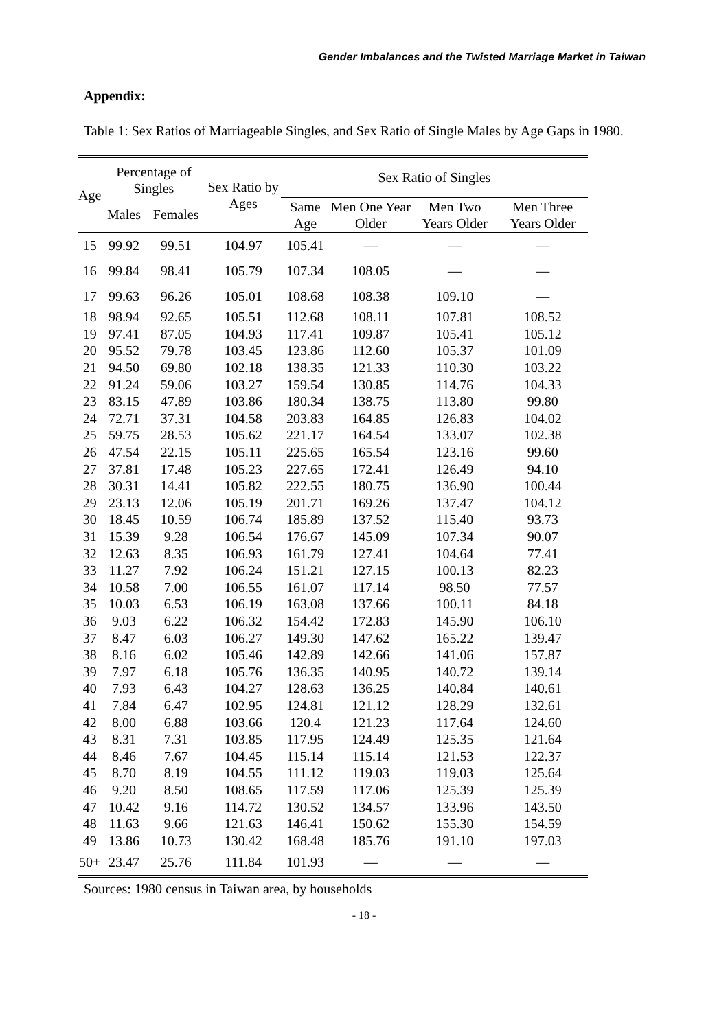Gender Imbalances and the Twisted Marriage Market in Taiwan
Appendix:
Table 1: Sex Ratios of Marriageable Singles, and Sex Ratio of Single Males by Age Gaps in 1980.
| Age | Percentage of Singles | | Sex Ratio by Ages | Sex Ratio of Singles | | | |
| --- | --- | --- | --- | --- | --- | --- | --- |
| | Males | Females | | Same Age | Men One Year Older | Men Two Years Older | Men Three Years Older |
| 15 | 99.92 | 99.51 | 104.97 | 105.41 | — | — | — |
| 16 | 99.84 | 98.41 | 105.79 | 107.34 | 108.05 | — | — |
| 17 | 99.63 | 96.26 | 105.01 | 108.68 | 108.38 | 109.10 | — |
| 18 | 98.94 | 92.65 | 105.51 | 112.68 | 108.11 | 107.81 | 108.52 |
| 19 | 97.41 | 87.05 | 104.93 | 117.41 | 109.87 | 105.41 | 105.12 |
| 20 | 95.52 | 79.78 | 103.45 | 123.86 | 112.60 | 105.37 | 101.09 |
| 21 | 94.50 | 69.80 | 102.18 | 138.35 | 121.33 | 110.30 | 103.22 |
| 22 | 91.24 | 59.06 | 103.27 | 159.54 | 130.85 | 114.76 | 104.33 |
| 23 | 83.15 | 47.89 | 103.86 | 180.34 | 138.75 | 113.80 | 99.80 |
| 24 | 72.71 | 37.31 | 104.58 | 203.83 | 164.85 | 126.83 | 104.02 |
| 25 | 59.75 | 28.53 | 105.62 | 221.17 | 164.54 | 133.07 | 102.38 |
| 26 | 47.54 | 22.15 | 105.11 | 225.65 | 165.54 | 123.16 | 99.60 |
| 27 | 37.81 | 17.48 | 105.23 | 227.65 | 172.41 | 126.49 | 94.10 |
| 28 | 30.31 | 14.41 | 105.82 | 222.55 | 180.75 | 136.90 | 100.44 |
| 29 | 23.13 | 12.06 | 105.19 | 201.71 | 169.26 | 137.47 | 104.12 |
| 30 | 18.45 | 10.59 | 106.74 | 185.89 | 137.52 | 115.40 | 93.73 |
| 31 | 15.39 | 9.28 | 106.54 | 176.67 | 145.09 | 107.34 | 90.07 |
| 32 | 12.63 | 8.35 | 106.93 | 161.79 | 127.41 | 104.64 | 77.41 |
| 33 | 11.27 | 7.92 | 106.24 | 151.21 | 127.15 | 100.13 | 82.23 |
| 34 | 10.58 | 7.00 | 106.55 | 161.07 | 117.14 | 98.50 | 77.57 |
| 35 | 10.03 | 6.53 | 106.19 | 163.08 | 137.66 | 100.11 | 84.18 |
| 36 | 9.03 | 6.22 | 106.32 | 154.42 | 172.83 | 145.90 | 106.10 |
| 37 | 8.47 | 6.03 | 106.27 | 149.30 | 147.62 | 165.22 | 139.47 |
| 38 | 8.16 | 6.02 | 105.46 | 142.89 | 142.66 | 141.06 | 157.87 |
| 39 | 7.97 | 6.18 | 105.76 | 136.35 | 140.95 | 140.72 | 139.14 |
| 40 | 7.93 | 6.43 | 104.27 | 128.63 | 136.25 | 140.84 | 140.61 |
| 41 | 7.84 | 6.47 | 102.95 | 124.81 | 121.12 | 128.29 | 132.61 |
| 42 | 8.00 | 6.88 | 103.66 | 120.4 | 121.23 | 117.64 | 124.60 |
| 43 | 8.31 | 7.31 | 103.85 | 117.95 | 124.49 | 125.35 | 121.64 |
| 44 | 8.46 | 7.67 | 104.45 | 115.14 | 115.14 | 121.53 | 122.37 |
| 45 | 8.70 | 8.19 | 104.55 | 111.12 | 119.03 | 119.03 | 125.64 |
| 46 | 9.20 | 8.50 | 108.65 | 117.59 | 117.06 | 125.39 | 125.39 |
| 47 | 10.42 | 9.16 | 114.72 | 130.52 | 134.57 | 133.96 | 143.50 |
| 48 | 11.63 | 9.66 | 121.63 | 146.41 | 150.62 | 155.30 | 154.59 |
| 49 | 13.86 | 10.73 | 130.42 | 168.48 | 185.76 | 191.10 | 197.03 |
| 50+ | 23.47 | 25.76 | 111.84 | 101.93 | — | — | — |
Sources: 1980 census in Taiwan area, by households
- 18 -